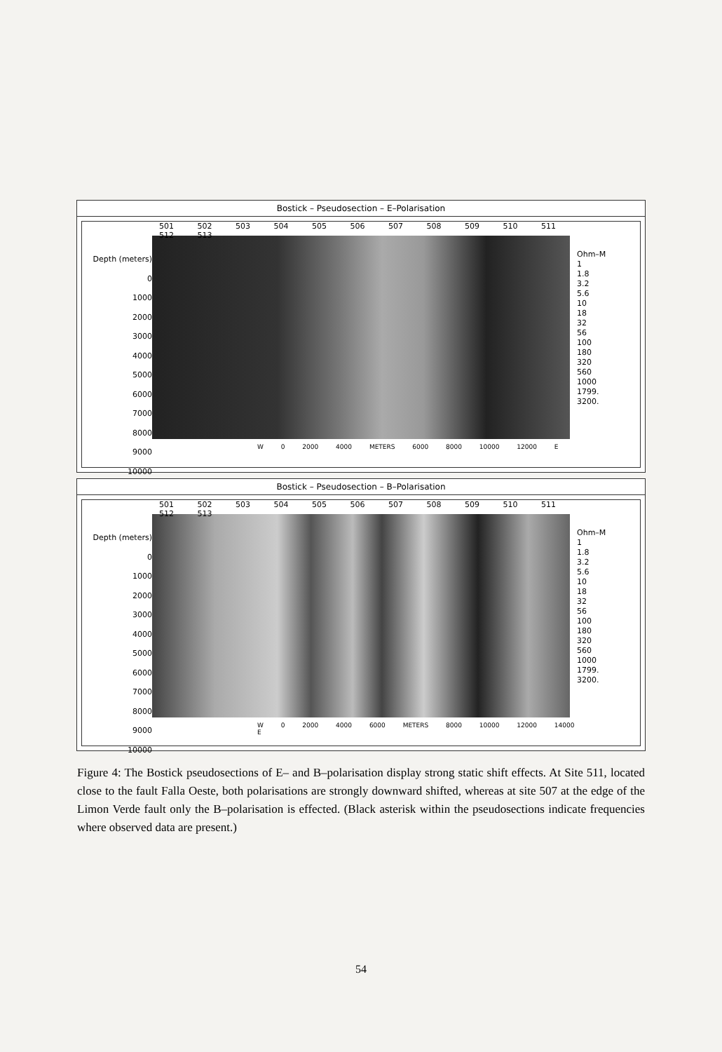Bostick – Pseudosection – E–Polarisation
Depth (meters)
0
1000
2000
3000
4000
5000
6000
7000
8000
9000
10000
501 502 503 504 505 506 507 508 509 510 511 512 513
W 0 2000 4000 METERS 6000 8000 10000 12000 E
Ohm–M
1
1.8
3.2
5.6
10
18
32
56
100
180
320
560
1000
1799.
3200.
Bostick – Pseudosection – B–Polarisation
Depth (meters)
0
1000
2000
3000
4000
5000
6000
7000
8000
9000
10000
501 502 503 504 505 506 507 508 509 510 511 512 513
W 0 2000 4000 6000 METERS 8000 10000 12000 14000 E
Ohm–M
1
1.8
3.2
5.6
10
18
32
56
100
180
320
560
1000
1799.
3200.
Figure 4: The Bostick pseudosections of E– and B–polarisation display strong static shift effects. At Site 511, located close to the fault Falla Oeste, both polarisations are strongly downward shifted, whereas at site 507 at the edge of the Limon Verde fault only the B–polarisation is effected. (Black asterisk within the pseudosections indicate frequencies where observed data are present.)
54